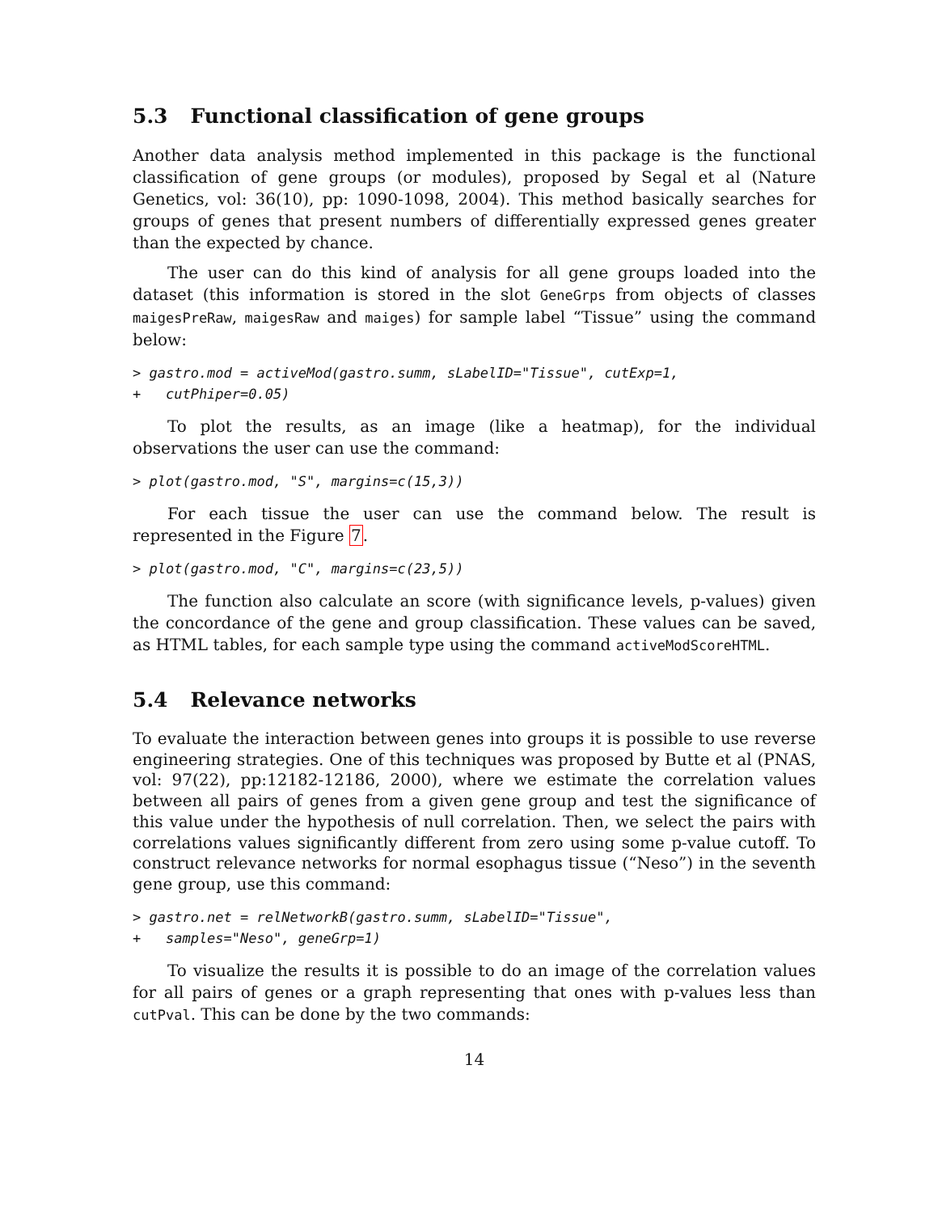5.3 Functional classification of gene groups
Another data analysis method implemented in this package is the functional classification of gene groups (or modules), proposed by Segal et al (Nature Genetics, vol: 36(10), pp: 1090-1098, 2004). This method basically searches for groups of genes that present numbers of differentially expressed genes greater than the expected by chance.
The user can do this kind of analysis for all gene groups loaded into the dataset (this information is stored in the slot GeneGrps from objects of classes maigesPreRaw, maigesRaw and maiges) for sample label “Tissue” using the command below:
> gastro.mod = activeMod(gastro.summ, sLabelID="Tissue", cutExp=1,
+   cutPhiper=0.05)
To plot the results, as an image (like a heatmap), for the individual observations the user can use the command:
> plot(gastro.mod, "S", margins=c(15,3))
For each tissue the user can use the command below. The result is represented in the Figure 7.
> plot(gastro.mod, "C", margins=c(23,5))
The function also calculate an score (with significance levels, p-values) given the concordance of the gene and group classification. These values can be saved, as HTML tables, for each sample type using the command activeModScoreHTML.
5.4 Relevance networks
To evaluate the interaction between genes into groups it is possible to use reverse engineering strategies. One of this techniques was proposed by Butte et al (PNAS, vol: 97(22), pp:12182-12186, 2000), where we estimate the correlation values between all pairs of genes from a given gene group and test the significance of this value under the hypothesis of null correlation. Then, we select the pairs with correlations values significantly different from zero using some p-value cutoff. To construct relevance networks for normal esophagus tissue (“Neso”) in the seventh gene group, use this command:
> gastro.net = relNetworkB(gastro.summ, sLabelID="Tissue",
+   samples="Neso", geneGrp=1)
To visualize the results it is possible to do an image of the correlation values for all pairs of genes or a graph representing that ones with p-values less than cutPval. This can be done by the two commands:
14